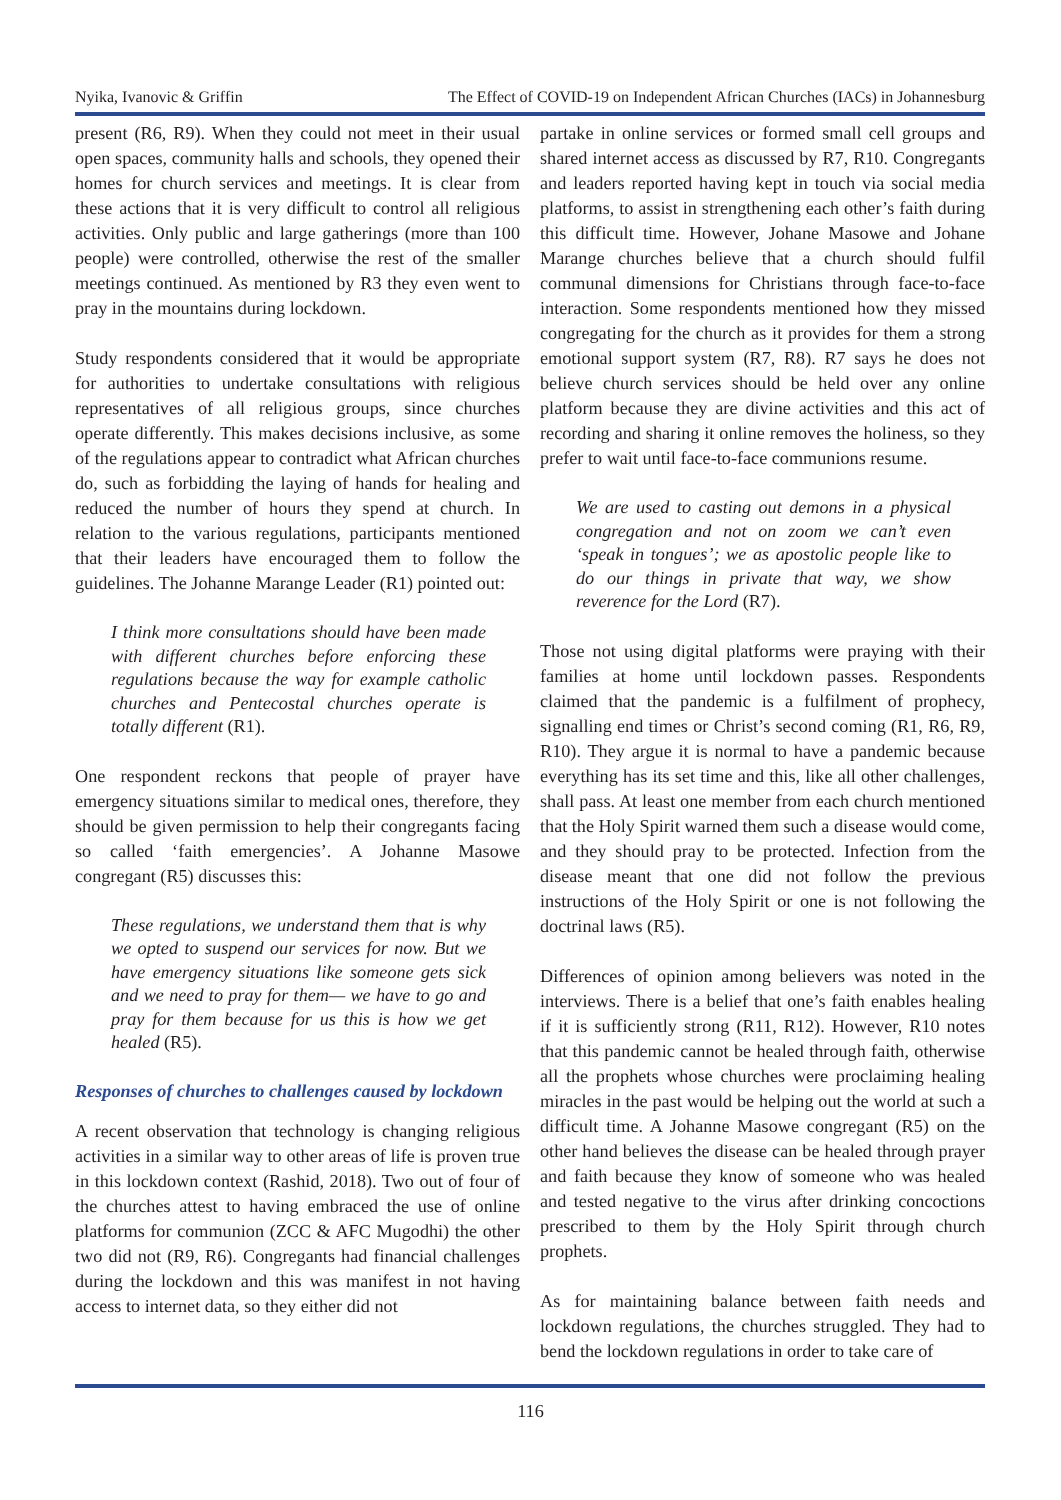Nyika, Ivanovic & Griffin The Effect of COVID-19 on Independent African Churches (IACs) in Johannesburg
present (R6, R9). When they could not meet in their usual open spaces, community halls and schools, they opened their homes for church services and meetings. It is clear from these actions that it is very difficult to control all religious activities. Only public and large gatherings (more than 100 people) were controlled, otherwise the rest of the smaller meetings continued. As mentioned by R3 they even went to pray in the mountains during lockdown.
Study respondents considered that it would be appropriate for authorities to undertake consultations with religious representatives of all religious groups, since churches operate differently. This makes decisions inclusive, as some of the regulations appear to contradict what African churches do, such as forbidding the laying of hands for healing and reduced the number of hours they spend at church. In relation to the various regulations, participants mentioned that their leaders have encouraged them to follow the guidelines. The Johanne Marange Leader (R1) pointed out:
I think more consultations should have been made with different churches before enforcing these regulations because the way for example catholic churches and Pentecostal churches operate is totally different (R1).
One respondent reckons that people of prayer have emergency situations similar to medical ones, therefore, they should be given permission to help their congregants facing so called ‘faith emergencies’. A Johanne Masowe congregant (R5) discusses this:
These regulations, we understand them that is why we opted to suspend our services for now. But we have emergency situations like someone gets sick and we need to pray for them— we have to go and pray for them because for us this is how we get healed (R5).
Responses of churches to challenges caused by lockdown
A recent observation that technology is changing religious activities in a similar way to other areas of life is proven true in this lockdown context (Rashid, 2018). Two out of four of the churches attest to having embraced the use of online platforms for communion (ZCC & AFC Mugodhi) the other two did not (R9, R6). Congregants had financial challenges during the lockdown and this was manifest in not having access to internet data, so they either did not
partake in online services or formed small cell groups and shared internet access as discussed by R7, R10. Congregants and leaders reported having kept in touch via social media platforms, to assist in strengthening each other’s faith during this difficult time. However, Johane Masowe and Johane Marange churches believe that a church should fulfil communal dimensions for Christians through face-to-face interaction. Some respondents mentioned how they missed congregating for the church as it provides for them a strong emotional support system (R7, R8). R7 says he does not believe church services should be held over any online platform because they are divine activities and this act of recording and sharing it online removes the holiness, so they prefer to wait until face-to-face communions resume.
We are used to casting out demons in a physical congregation and not on zoom we can’t even ‘speak in tongues’; we as apostolic people like to do our things in private that way, we show reverence for the Lord (R7).
Those not using digital platforms were praying with their families at home until lockdown passes. Respondents claimed that the pandemic is a fulfilment of prophecy, signalling end times or Christ’s second coming (R1, R6, R9, R10). They argue it is normal to have a pandemic because everything has its set time and this, like all other challenges, shall pass. At least one member from each church mentioned that the Holy Spirit warned them such a disease would come, and they should pray to be protected. Infection from the disease meant that one did not follow the previous instructions of the Holy Spirit or one is not following the doctrinal laws (R5).
Differences of opinion among believers was noted in the interviews. There is a belief that one’s faith enables healing if it is sufficiently strong (R11, R12). However, R10 notes that this pandemic cannot be healed through faith, otherwise all the prophets whose churches were proclaiming healing miracles in the past would be helping out the world at such a difficult time. A Johanne Masowe congregant (R5) on the other hand believes the disease can be healed through prayer and faith because they know of someone who was healed and tested negative to the virus after drinking concoctions prescribed to them by the Holy Spirit through church prophets.
As for maintaining balance between faith needs and lockdown regulations, the churches struggled. They had to bend the lockdown regulations in order to take care of
116